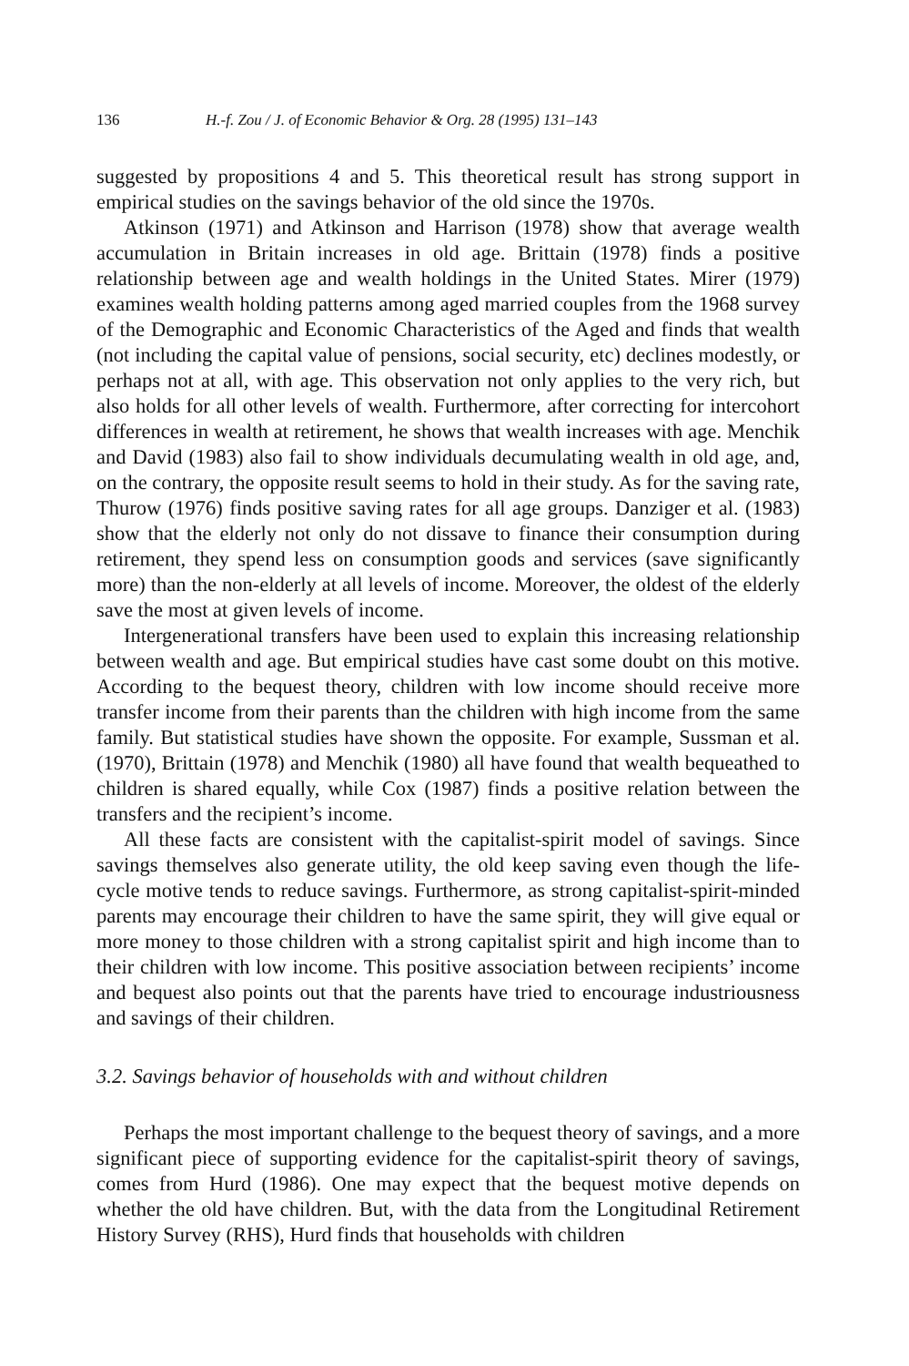136 H.-f. Zou / J. of Economic Behavior & Org. 28 (1995) 131–143
suggested by propositions 4 and 5. This theoretical result has strong support in empirical studies on the savings behavior of the old since the 1970s.
Atkinson (1971) and Atkinson and Harrison (1978) show that average wealth accumulation in Britain increases in old age. Brittain (1978) finds a positive relationship between age and wealth holdings in the United States. Mirer (1979) examines wealth holding patterns among aged married couples from the 1968 survey of the Demographic and Economic Characteristics of the Aged and finds that wealth (not including the capital value of pensions, social security, etc) declines modestly, or perhaps not at all, with age. This observation not only applies to the very rich, but also holds for all other levels of wealth. Furthermore, after correcting for intercohort differences in wealth at retirement, he shows that wealth increases with age. Menchik and David (1983) also fail to show individuals decumulating wealth in old age, and, on the contrary, the opposite result seems to hold in their study. As for the saving rate, Thurow (1976) finds positive saving rates for all age groups. Danziger et al. (1983) show that the elderly not only do not dissave to finance their consumption during retirement, they spend less on consumption goods and services (save significantly more) than the non-elderly at all levels of income. Moreover, the oldest of the elderly save the most at given levels of income.
Intergenerational transfers have been used to explain this increasing relationship between wealth and age. But empirical studies have cast some doubt on this motive. According to the bequest theory, children with low income should receive more transfer income from their parents than the children with high income from the same family. But statistical studies have shown the opposite. For example, Sussman et al. (1970), Brittain (1978) and Menchik (1980) all have found that wealth bequeathed to children is shared equally, while Cox (1987) finds a positive relation between the transfers and the recipient’s income.
All these facts are consistent with the capitalist-spirit model of savings. Since savings themselves also generate utility, the old keep saving even though the life-cycle motive tends to reduce savings. Furthermore, as strong capitalist-spirit-minded parents may encourage their children to have the same spirit, they will give equal or more money to those children with a strong capitalist spirit and high income than to their children with low income. This positive association between recipients’ income and bequest also points out that the parents have tried to encourage industriousness and savings of their children.
3.2. Savings behavior of households with and without children
Perhaps the most important challenge to the bequest theory of savings, and a more significant piece of supporting evidence for the capitalist-spirit theory of savings, comes from Hurd (1986). One may expect that the bequest motive depends on whether the old have children. But, with the data from the Longitudinal Retirement History Survey (RHS), Hurd finds that households with children